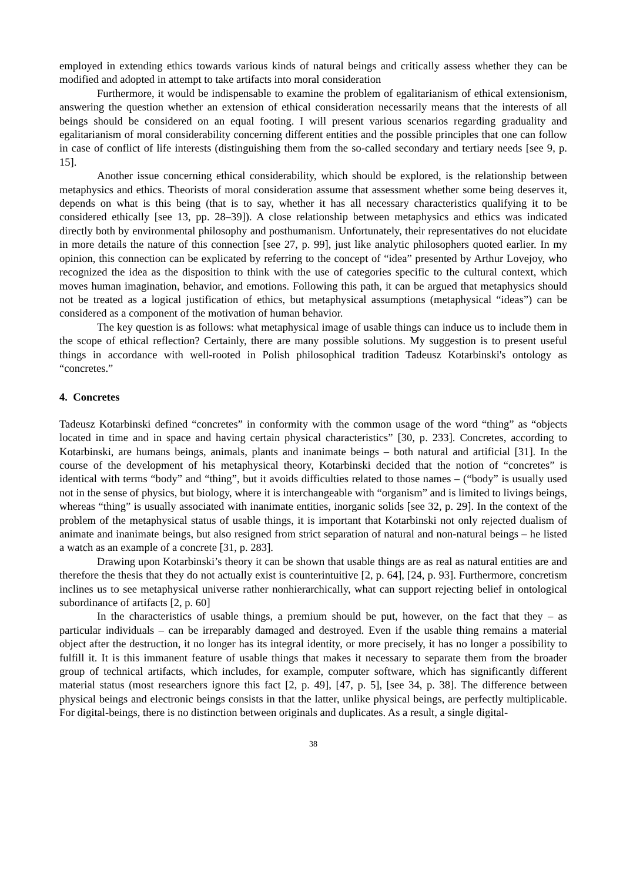employed in extending ethics towards various kinds of natural beings and critically assess whether they can be modified and adopted in attempt to take artifacts into moral consideration
Furthermore, it would be indispensable to examine the problem of egalitarianism of ethical extensionism, answering the question whether an extension of ethical consideration necessarily means that the interests of all beings should be considered on an equal footing. I will present various scenarios regarding graduality and egalitarianism of moral considerability concerning different entities and the possible principles that one can follow in case of conflict of life interests (distinguishing them from the so-called secondary and tertiary needs [see 9, p. 15].
Another issue concerning ethical considerability, which should be explored, is the relationship between metaphysics and ethics. Theorists of moral consideration assume that assessment whether some being deserves it, depends on what is this being (that is to say, whether it has all necessary characteristics qualifying it to be considered ethically [see 13, pp. 28–39]). A close relationship between metaphysics and ethics was indicated directly both by environmental philosophy and posthumanism. Unfortunately, their representatives do not elucidate in more details the nature of this connection [see 27, p. 99], just like analytic philosophers quoted earlier. In my opinion, this connection can be explicated by referring to the concept of “idea” presented by Arthur Lovejoy, who recognized the idea as the disposition to think with the use of categories specific to the cultural context, which moves human imagination, behavior, and emotions. Following this path, it can be argued that metaphysics should not be treated as a logical justification of ethics, but metaphysical assumptions (metaphysical “ideas”) can be considered as a component of the motivation of human behavior.
The key question is as follows: what metaphysical image of usable things can induce us to include them in the scope of ethical reflection? Certainly, there are many possible solutions. My suggestion is to present useful things in accordance with well-rooted in Polish philosophical tradition Tadeusz Kotarbinski's ontology as “concretes.”
4. Concretes
Tadeusz Kotarbinski defined “concretes” in conformity with the common usage of the word “thing” as “objects located in time and in space and having certain physical characteristics” [30, p. 233]. Concretes, according to Kotarbinski, are humans beings, animals, plants and inanimate beings – both natural and artificial [31]. In the course of the development of his metaphysical theory, Kotarbinski decided that the notion of “concretes” is identical with terms “body” and “thing”, but it avoids difficulties related to those names – (“body” is usually used not in the sense of physics, but biology, where it is interchangeable with “organism” and is limited to livings beings, whereas “thing” is usually associated with inanimate entities, inorganic solids [see 32, p. 29]. In the context of the problem of the metaphysical status of usable things, it is important that Kotarbinski not only rejected dualism of animate and inanimate beings, but also resigned from strict separation of natural and non-natural beings – he listed a watch as an example of a concrete [31, p. 283].
Drawing upon Kotarbinski’s theory it can be shown that usable things are as real as natural entities are and therefore the thesis that they do not actually exist is counterintuitive [2, p. 64], [24, p. 93]. Furthermore, concretism inclines us to see metaphysical universe rather nonhierarchically, what can support rejecting belief in ontological subordinance of artifacts [2, p. 60]
In the characteristics of usable things, a premium should be put, however, on the fact that they – as particular individuals – can be irreparably damaged and destroyed. Even if the usable thing remains a material object after the destruction, it no longer has its integral identity, or more precisely, it has no longer a possibility to fulfill it. It is this immanent feature of usable things that makes it necessary to separate them from the broader group of technical artifacts, which includes, for example, computer software, which has significantly different material status (most researchers ignore this fact [2, p. 49], [47, p. 5], [see 34, p. 38]. The difference between physical beings and electronic beings consists in that the latter, unlike physical beings, are perfectly multiplicable. For digital-beings, there is no distinction between originals and duplicates. As a result, a single digital-
38